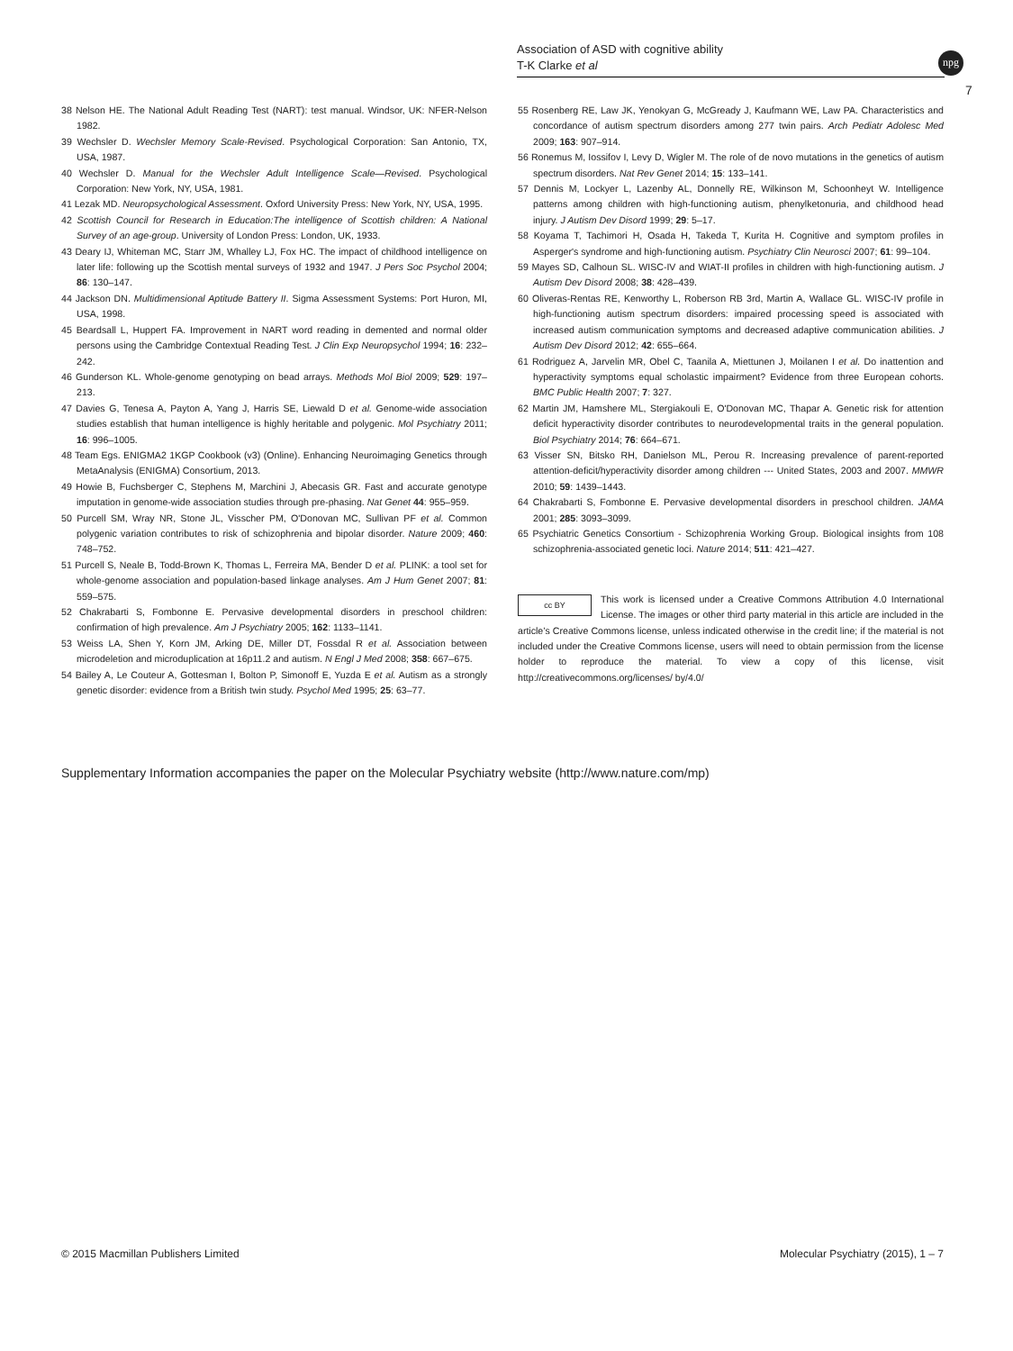Association of ASD with cognitive ability
T-K Clarke et al
npg
7
38 Nelson HE. The National Adult Reading Test (NART): test manual. Windsor, UK: NFER-Nelson 1982.
39 Wechsler D. Wechsler Memory Scale-Revised. Psychological Corporation: San Antonio, TX, USA, 1987.
40 Wechsler D. Manual for the Wechsler Adult Intelligence Scale—Revised. Psychological Corporation: New York, NY, USA, 1981.
41 Lezak MD. Neuropsychological Assessment. Oxford University Press: New York, NY, USA, 1995.
42 Scottish Council for Research in Education:The intelligence of Scottish children: A National Survey of an age-group. University of London Press: London, UK, 1933.
43 Deary IJ, Whiteman MC, Starr JM, Whalley LJ, Fox HC. The impact of childhood intelligence on later life: following up the Scottish mental surveys of 1932 and 1947. J Pers Soc Psychol 2004; 86: 130–147.
44 Jackson DN. Multidimensional Aptitude Battery II. Sigma Assessment Systems: Port Huron, MI, USA, 1998.
45 Beardsall L, Huppert FA. Improvement in NART word reading in demented and normal older persons using the Cambridge Contextual Reading Test. J Clin Exp Neuropsychol 1994; 16: 232–242.
46 Gunderson KL. Whole-genome genotyping on bead arrays. Methods Mol Biol 2009; 529: 197–213.
47 Davies G, Tenesa A, Payton A, Yang J, Harris SE, Liewald D et al. Genome-wide association studies establish that human intelligence is highly heritable and polygenic. Mol Psychiatry 2011; 16: 996–1005.
48 Team Egs. ENIGMA2 1KGP Cookbook (v3) (Online). Enhancing Neuroimaging Genetics through MetaAnalysis (ENIGMA) Consortium, 2013.
49 Howie B, Fuchsberger C, Stephens M, Marchini J, Abecasis GR. Fast and accurate genotype imputation in genome-wide association studies through pre-phasing. Nat Genet 44: 955–959.
50 Purcell SM, Wray NR, Stone JL, Visscher PM, O'Donovan MC, Sullivan PF et al. Common polygenic variation contributes to risk of schizophrenia and bipolar disorder. Nature 2009; 460: 748–752.
51 Purcell S, Neale B, Todd-Brown K, Thomas L, Ferreira MA, Bender D et al. PLINK: a tool set for whole-genome association and population-based linkage analyses. Am J Hum Genet 2007; 81: 559–575.
52 Chakrabarti S, Fombonne E. Pervasive developmental disorders in preschool children: confirmation of high prevalence. Am J Psychiatry 2005; 162: 1133–1141.
53 Weiss LA, Shen Y, Korn JM, Arking DE, Miller DT, Fossdal R et al. Association between microdeletion and microduplication at 16p11.2 and autism. N Engl J Med 2008; 358: 667–675.
54 Bailey A, Le Couteur A, Gottesman I, Bolton P, Simonoff E, Yuzda E et al. Autism as a strongly genetic disorder: evidence from a British twin study. Psychol Med 1995; 25: 63–77.
55 Rosenberg RE, Law JK, Yenokyan G, McGready J, Kaufmann WE, Law PA. Characteristics and concordance of autism spectrum disorders among 277 twin pairs. Arch Pediatr Adolesc Med 2009; 163: 907–914.
56 Ronemus M, Iossifov I, Levy D, Wigler M. The role of de novo mutations in the genetics of autism spectrum disorders. Nat Rev Genet 2014; 15: 133–141.
57 Dennis M, Lockyer L, Lazenby AL, Donnelly RE, Wilkinson M, Schoonheyt W. Intelligence patterns among children with high-functioning autism, phenylketonuria, and childhood head injury. J Autism Dev Disord 1999; 29: 5–17.
58 Koyama T, Tachimori H, Osada H, Takeda T, Kurita H. Cognitive and symptom profiles in Asperger's syndrome and high-functioning autism. Psychiatry Clin Neurosci 2007; 61: 99–104.
59 Mayes SD, Calhoun SL. WISC-IV and WIAT-II profiles in children with high-functioning autism. J Autism Dev Disord 2008; 38: 428–439.
60 Oliveras-Rentas RE, Kenworthy L, Roberson RB 3rd, Martin A, Wallace GL. WISC-IV profile in high-functioning autism spectrum disorders: impaired processing speed is associated with increased autism communication symptoms and decreased adaptive communication abilities. J Autism Dev Disord 2012; 42: 655–664.
61 Rodriguez A, Jarvelin MR, Obel C, Taanila A, Miettunen J, Moilanen I et al. Do inattention and hyperactivity symptoms equal scholastic impairment? Evidence from three European cohorts. BMC Public Health 2007; 7: 327.
62 Martin JM, Hamshere ML, Stergiakouli E, O'Donovan MC, Thapar A. Genetic risk for attention deficit hyperactivity disorder contributes to neurodevelopmental traits in the general population. Biol Psychiatry 2014; 76: 664–671.
63 Visser SN, Bitsko RH, Danielson ML, Perou R. Increasing prevalence of parent-reported attention-deficit/hyperactivity disorder among children --- United States, 2003 and 2007. MMWR 2010; 59: 1439–1443.
64 Chakrabarti S, Fombonne E. Pervasive developmental disorders in preschool children. JAMA 2001; 285: 3093–3099.
65 Psychiatric Genetics Consortium - Schizophrenia Working Group. Biological insights from 108 schizophrenia-associated genetic loci. Nature 2014; 511: 421–427.
cc BY
This work is licensed under a Creative Commons Attribution 4.0 International License. The images or other third party material in this article are included in the article’s Creative Commons license, unless indicated otherwise in the credit line; if the material is not included under the Creative Commons license, users will need to obtain permission from the license holder to reproduce the material. To view a copy of this license, visit http://creativecommons.org/licenses/ by/4.0/
Supplementary Information accompanies the paper on the Molecular Psychiatry website (http://www.nature.com/mp)
© 2015 Macmillan Publishers Limited Molecular Psychiatry (2015), 1 – 7